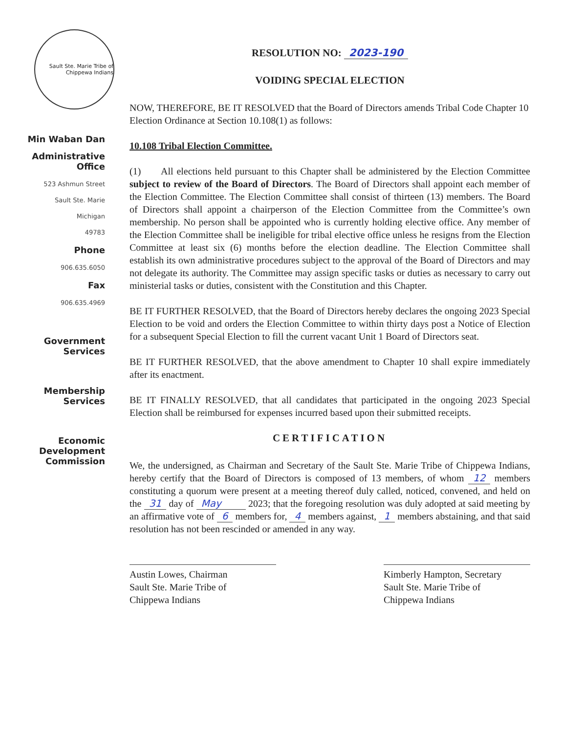Sault Ste. Marie Tribe of Chippewa Indians
Min Waban Dan
Administrative
Office
523 Ashmun Street
Sault Ste. Marie
Michigan
49783
Phone
906.635.6050
Fax
906.635.4969
Government
Services
Membership
Services
Economic
Development
Commission
RESOLUTION NO: 2023-190
VOIDING SPECIAL ELECTION
NOW, THEREFORE, BE IT RESOLVED that the Board of Directors amends Tribal Code Chapter 10 Election Ordinance at Section 10.108(1) as follows:
10.108 Tribal Election Committee.
(1) All elections held pursuant to this Chapter shall be administered by the Election Committee subject to review of the Board of Directors. The Board of Directors shall appoint each member of the Election Committee. The Election Committee shall consist of thirteen (13) members. The Board of Directors shall appoint a chairperson of the Election Committee from the Committee’s own membership. No person shall be appointed who is currently holding elective office. Any member of the Election Committee shall be ineligible for tribal elective office unless he resigns from the Election Committee at least six (6) months before the election deadline. The Election Committee shall establish its own administrative procedures subject to the approval of the Board of Directors and may not delegate its authority. The Committee may assign specific tasks or duties as necessary to carry out ministerial tasks or duties, consistent with the Constitution and this Chapter.
BE IT FURTHER RESOLVED, that the Board of Directors hereby declares the ongoing 2023 Special Election to be void and orders the Election Committee to within thirty days post a Notice of Election for a subsequent Special Election to fill the current vacant Unit 1 Board of Directors seat.
BE IT FURTHER RESOLVED, that the above amendment to Chapter 10 shall expire immediately after its enactment.
BE IT FINALLY RESOLVED, that all candidates that participated in the ongoing 2023 Special Election shall be reimbursed for expenses incurred based upon their submitted receipts.
CERTIFICATION
We, the undersigned, as Chairman and Secretary of the Sault Ste. Marie Tribe of Chippewa Indians, hereby certify that the Board of Directors is composed of 13 members, of whom 12 members constituting a quorum were present at a meeting thereof duly called, noticed, convened, and held on the 31 day of May 2023; that the foregoing resolution was duly adopted at said meeting by an affirmative vote of 6 members for, 4 members against, 1 members abstaining, and that said resolution has not been rescinded or amended in any way.
Austin Lowes, Chairman
Sault Ste. Marie Tribe of
Chippewa Indians
Kimberly Hampton, Secretary
Sault Ste. Marie Tribe of
Chippewa Indians